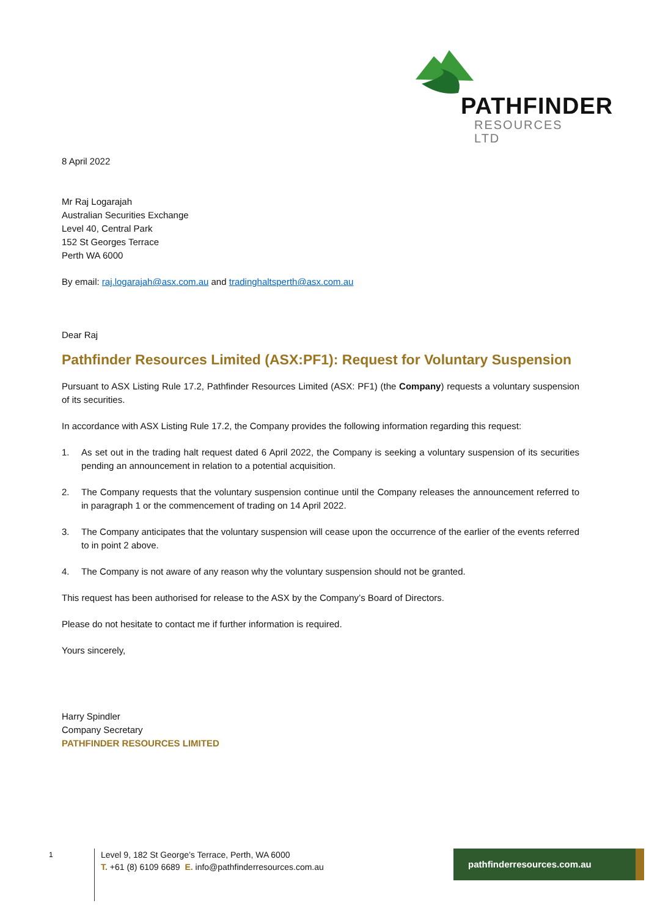PATHFINDER
RESOURCES LTD
8 April 2022
Mr Raj Logarajah
Australian Securities Exchange
Level 40, Central Park
152 St Georges Terrace
Perth WA 6000
By email: raj.logarajah@asx.com.au and tradinghaltsperth@asx.com.au
Dear Raj
Pathfinder Resources Limited (ASX:PF1): Request for Voluntary Suspension
Pursuant to ASX Listing Rule 17.2, Pathfinder Resources Limited (ASX: PF1) (the Company) requests a voluntary suspension of its securities.
In accordance with ASX Listing Rule 17.2, the Company provides the following information regarding this request:
1. As set out in the trading halt request dated 6 April 2022, the Company is seeking a voluntary suspension of its securities pending an announcement in relation to a potential acquisition.
2. The Company requests that the voluntary suspension continue until the Company releases the announcement referred to in paragraph 1 or the commencement of trading on 14 April 2022.
3. The Company anticipates that the voluntary suspension will cease upon the occurrence of the earlier of the events referred to in point 2 above.
4. The Company is not aware of any reason why the voluntary suspension should not be granted.
This request has been authorised for release to the ASX by the Company’s Board of Directors.
Please do not hesitate to contact me if further information is required.
Yours sincerely,
Harry Spindler
Company Secretary
PATHFINDER RESOURCES LIMITED
1
Level 9, 182 St George’s Terrace, Perth, WA 6000
T. +61 (8) 6109 6689 E. info@pathfinderresources.com.au
pathfinderresources.com.au